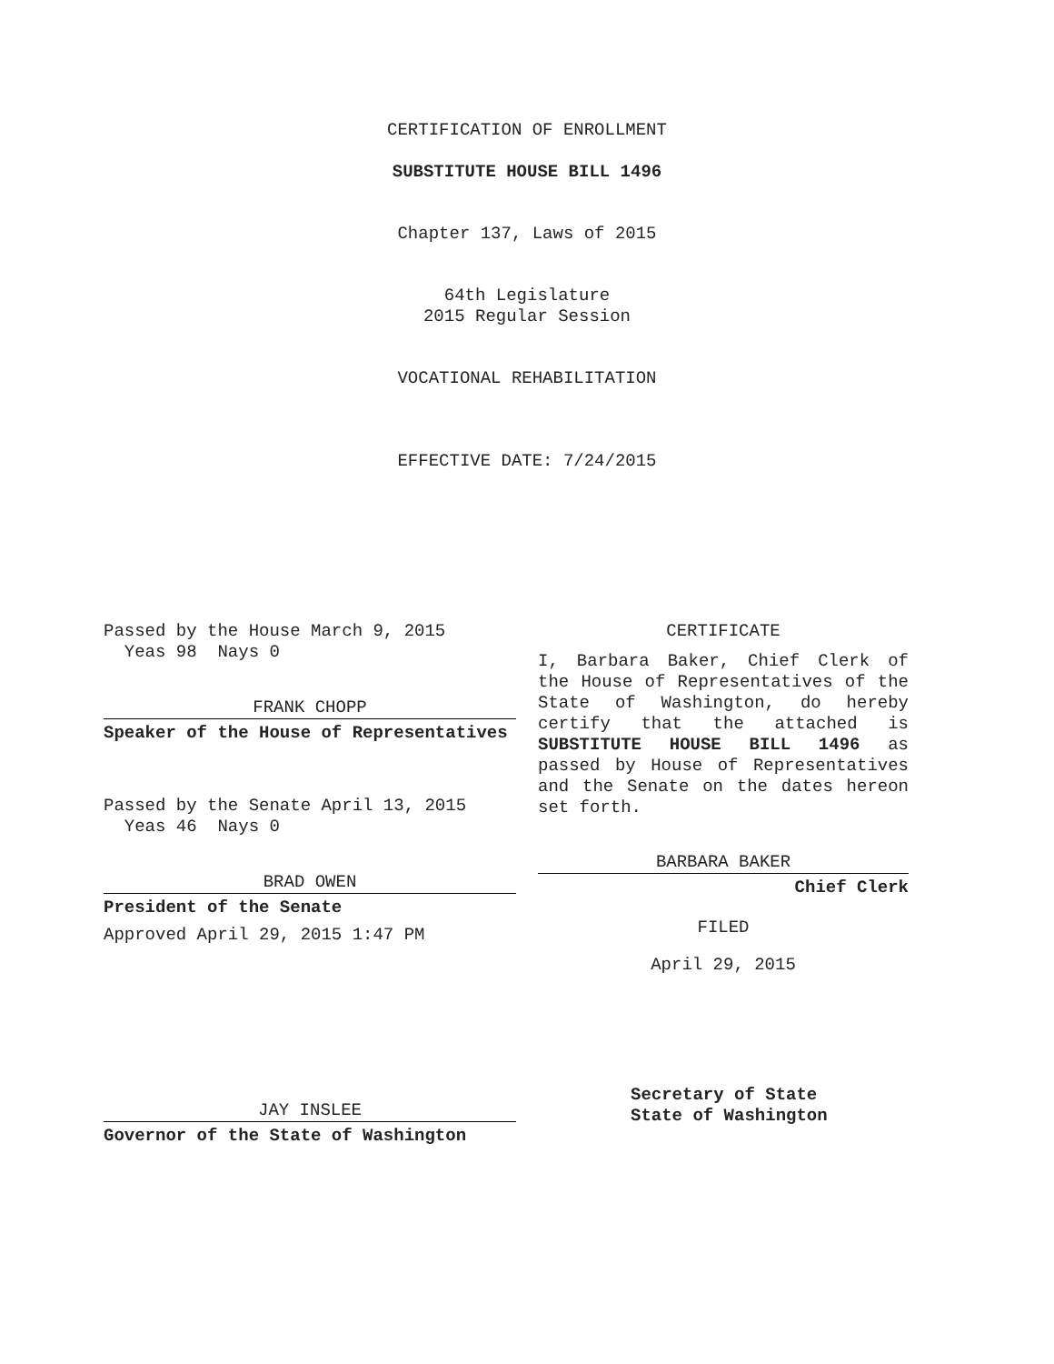CERTIFICATION OF ENROLLMENT
SUBSTITUTE HOUSE BILL 1496
Chapter 137, Laws of 2015
64th Legislature
2015 Regular Session
VOCATIONAL REHABILITATION
EFFECTIVE DATE: 7/24/2015
Passed by the House March 9, 2015
Yeas 98 Nays 0
FRANK CHOPP
Speaker of the House of Representatives
Passed by the Senate April 13, 2015
Yeas 46 Nays 0
BRAD OWEN
President of the Senate
Approved April 29, 2015 1:47 PM
JAY INSLEE
Governor of the State of Washington
CERTIFICATE
I, Barbara Baker, Chief Clerk of the House of Representatives of the State of Washington, do hereby certify that the attached is SUBSTITUTE HOUSE BILL 1496 as passed by House of Representatives and the Senate on the dates hereon set forth.
BARBARA BAKER
Chief Clerk
FILED
April 29, 2015
Secretary of State
State of Washington